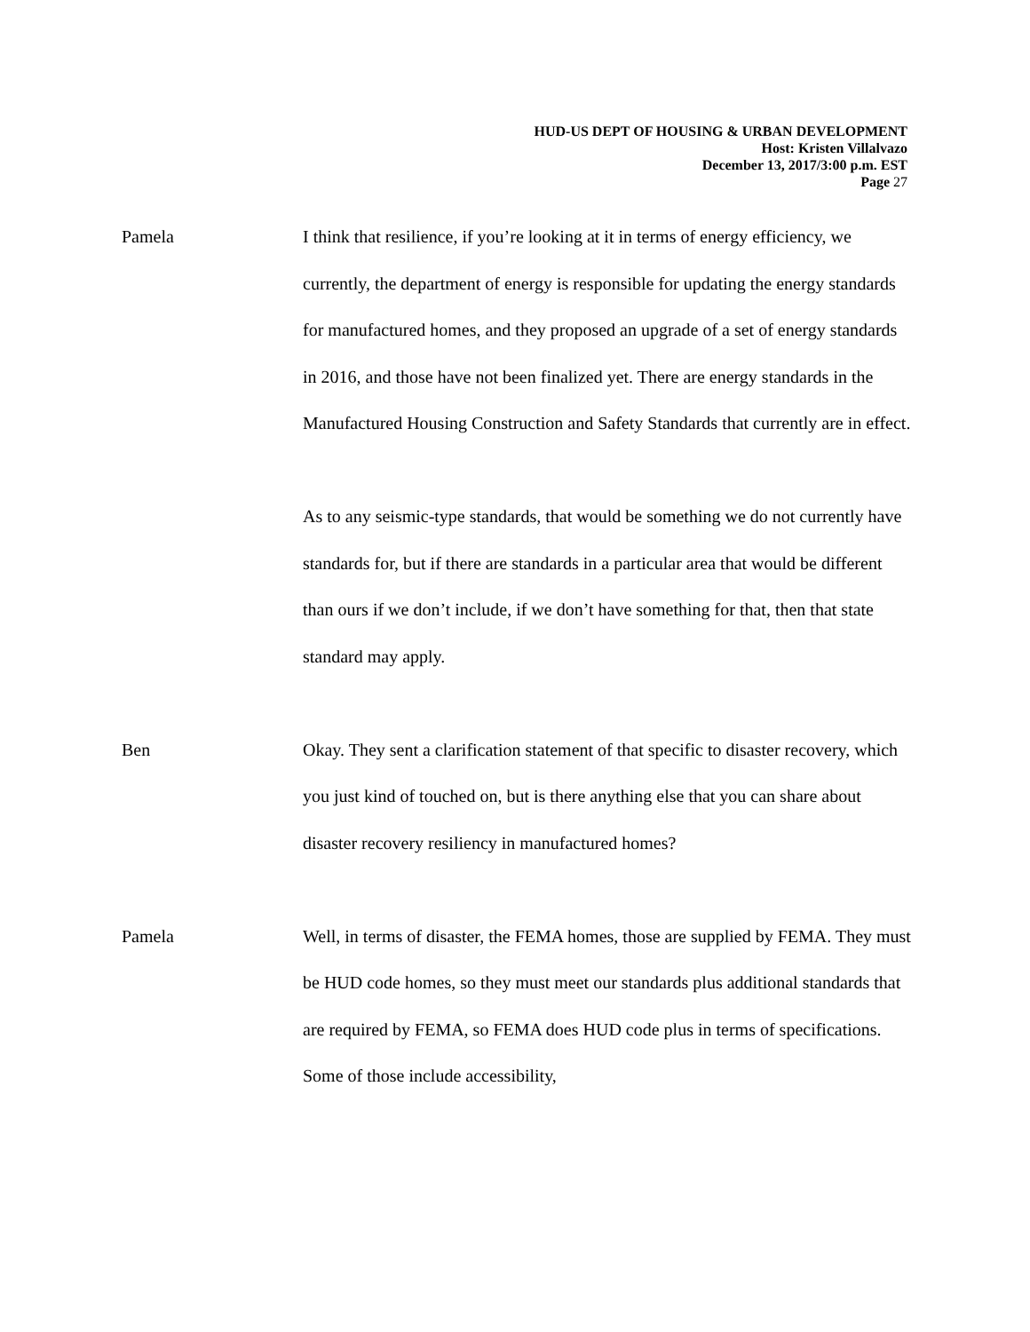HUD-US DEPT OF HOUSING & URBAN DEVELOPMENT
Host: Kristen Villalvazo
December 13, 2017/3:00 p.m. EST
Page 27
Pamela I think that resilience, if you’re looking at it in terms of energy efficiency, we currently, the department of energy is responsible for updating the energy standards for manufactured homes, and they proposed an upgrade of a set of energy standards in 2016, and those have not been finalized yet. There are energy standards in the Manufactured Housing Construction and Safety Standards that currently are in effect.
As to any seismic-type standards, that would be something we do not currently have standards for, but if there are standards in a particular area that would be different than ours if we don’t include, if we don’t have something for that, then that state standard may apply.
Ben Okay. They sent a clarification statement of that specific to disaster recovery, which you just kind of touched on, but is there anything else that you can share about disaster recovery resiliency in manufactured homes?
Pamela Well, in terms of disaster, the FEMA homes, those are supplied by FEMA. They must be HUD code homes, so they must meet our standards plus additional standards that are required by FEMA, so FEMA does HUD code plus in terms of specifications. Some of those include accessibility,